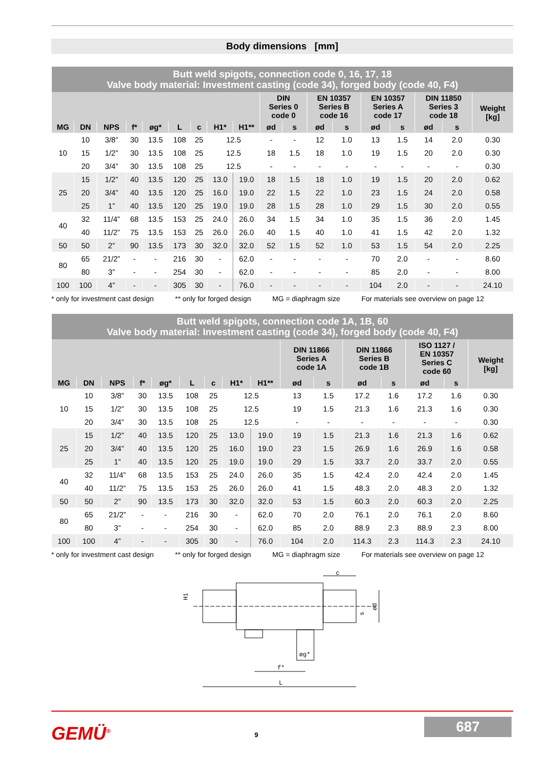Body dimensions [mm]
| Butt weld spigots, connection code 0, 16, 17, 18 Valve body material: Investment casting (code 34), forged body (code 40, F4) | | | | | | | | | | | | | | | | | |
| | | | | | | | | | DIN Series 0 code 0 | | EN 10357 Series B code 16 | | EN 10357 Series A code 17 | | DIN 11850 Series 3 code 18 | | Weight [kg] |
| MG | DN | NPS | f* | øg* | L | c | H1* | H1** | ød | s | ød | s | ød | s | ød | s | |
| 10 | 10 | 3/8” | 30 | 13.5 | 108 | 25 | 12.5 | | - | - | 12 | 1.0 | 13 | 1.5 | 14 | 2.0 | 0.30 |
| | 15 | 1/2” | 30 | 13.5 | 108 | 25 | 12.5 | | 18 | 1.5 | 18 | 1.0 | 19 | 1.5 | 20 | 2.0 | 0.30 |
| | 20 | 3/4” | 30 | 13.5 | 108 | 25 | 12.5 | | - | - | - | - | - | - | - | - | 0.30 |
| 25 | 15 | 1/2” | 40 | 13.5 | 120 | 25 | 13.0 | 19.0 | 18 | 1.5 | 18 | 1.0 | 19 | 1.5 | 20 | 2.0 | 0.62 |
| | 20 | 3/4” | 40 | 13.5 | 120 | 25 | 16.0 | 19.0 | 22 | 1.5 | 22 | 1.0 | 23 | 1.5 | 24 | 2.0 | 0.58 |
| | 25 | 1” | 40 | 13.5 | 120 | 25 | 19.0 | 19.0 | 28 | 1.5 | 28 | 1.0 | 29 | 1.5 | 30 | 2.0 | 0.55 |
| 40 | 32 | 11/4” | 68 | 13.5 | 153 | 25 | 24.0 | 26.0 | 34 | 1.5 | 34 | 1.0 | 35 | 1.5 | 36 | 2.0 | 1.45 |
| | 40 | 11/2” | 75 | 13.5 | 153 | 25 | 26.0 | 26.0 | 40 | 1.5 | 40 | 1.0 | 41 | 1.5 | 42 | 2.0 | 1.32 |
| 50 | 50 | 2” | 90 | 13.5 | 173 | 30 | 32.0 | 32.0 | 52 | 1.5 | 52 | 1.0 | 53 | 1.5 | 54 | 2.0 | 2.25 |
| 80 | 65 | 21/2” | - | - | 216 | 30 | - | 62.0 | - | - | - | - | 70 | 2.0 | - | - | 8.60 |
| | 80 | 3” | - | - | 254 | 30 | - | 62.0 | - | - | - | - | 85 | 2.0 | - | - | 8.00 |
| 100 | 100 | 4” | - | - | 305 | 30 | - | 76.0 | - | - | - | - | 104 | 2.0 | - | - | 24.10 |
* only for investment cast design ** only for forged design MG = diaphragm size For materials see overview on page 12
| Butt weld spigots, connection code 1A, 1B, 60 Valve body material: Investment casting (code 34), forged body (code 40, F4) | | | | | | | | | | | | | | | |
| | | | | | | | | | DIN 11866 Series A code 1A | | DIN 11866 Series B code 1B | | ISO 1127 / EN 10357 Series C code 60 | | Weight [kg] |
| MG | DN | NPS | f* | øg* | L | c | H1* | H1** | ød | s | ød | s | ød | s | |
| 10 | 10 | 3/8” | 30 | 13.5 | 108 | 25 | 12.5 | | 13 | 1.5 | 17.2 | 1.6 | 17.2 | 1.6 | 0.30 |
| | 15 | 1/2” | 30 | 13.5 | 108 | 25 | 12.5 | | 19 | 1.5 | 21.3 | 1.6 | 21.3 | 1.6 | 0.30 |
| | 20 | 3/4” | 30 | 13.5 | 108 | 25 | 12.5 | | - | - | - | - | - | - | 0.30 |
| 25 | 15 | 1/2” | 40 | 13.5 | 120 | 25 | 13.0 | 19.0 | 19 | 1.5 | 21.3 | 1.6 | 21.3 | 1.6 | 0.62 |
| | 20 | 3/4” | 40 | 13.5 | 120 | 25 | 16.0 | 19.0 | 23 | 1.5 | 26.9 | 1.6 | 26.9 | 1.6 | 0.58 |
| | 25 | 1” | 40 | 13.5 | 120 | 25 | 19.0 | 19.0 | 29 | 1.5 | 33.7 | 2.0 | 33.7 | 2.0 | 0.55 |
| 40 | 32 | 11/4” | 68 | 13.5 | 153 | 25 | 24.0 | 26.0 | 35 | 1.5 | 42.4 | 2.0 | 42.4 | 2.0 | 1.45 |
| | 40 | 11/2” | 75 | 13.5 | 153 | 25 | 26.0 | 26.0 | 41 | 1.5 | 48.3 | 2.0 | 48.3 | 2.0 | 1.32 |
| 50 | 50 | 2” | 90 | 13.5 | 173 | 30 | 32.0 | 32.0 | 53 | 1.5 | 60.3 | 2.0 | 60.3 | 2.0 | 2.25 |
| 80 | 65 | 21/2” | - | - | 216 | 30 | - | 62.0 | 70 | 2.0 | 76.1 | 2.0 | 76.1 | 2.0 | 8.60 |
| | 80 | 3” | - | - | 254 | 30 | - | 62.0 | 85 | 2.0 | 88.9 | 2.3 | 88.9 | 2.3 | 8.00 |
| 100 | 100 | 4” | - | - | 305 | 30 | - | 76.0 | 104 | 2.0 | 114.3 | 2.3 | 114.3 | 2.3 | 24.10 |
* only for investment cast design ** only for forged design MG = diaphragm size For materials see overview on page 12
c
H1
ød
s
øg*
f*
L
GEMÜ<sup>®</sup> 9
687